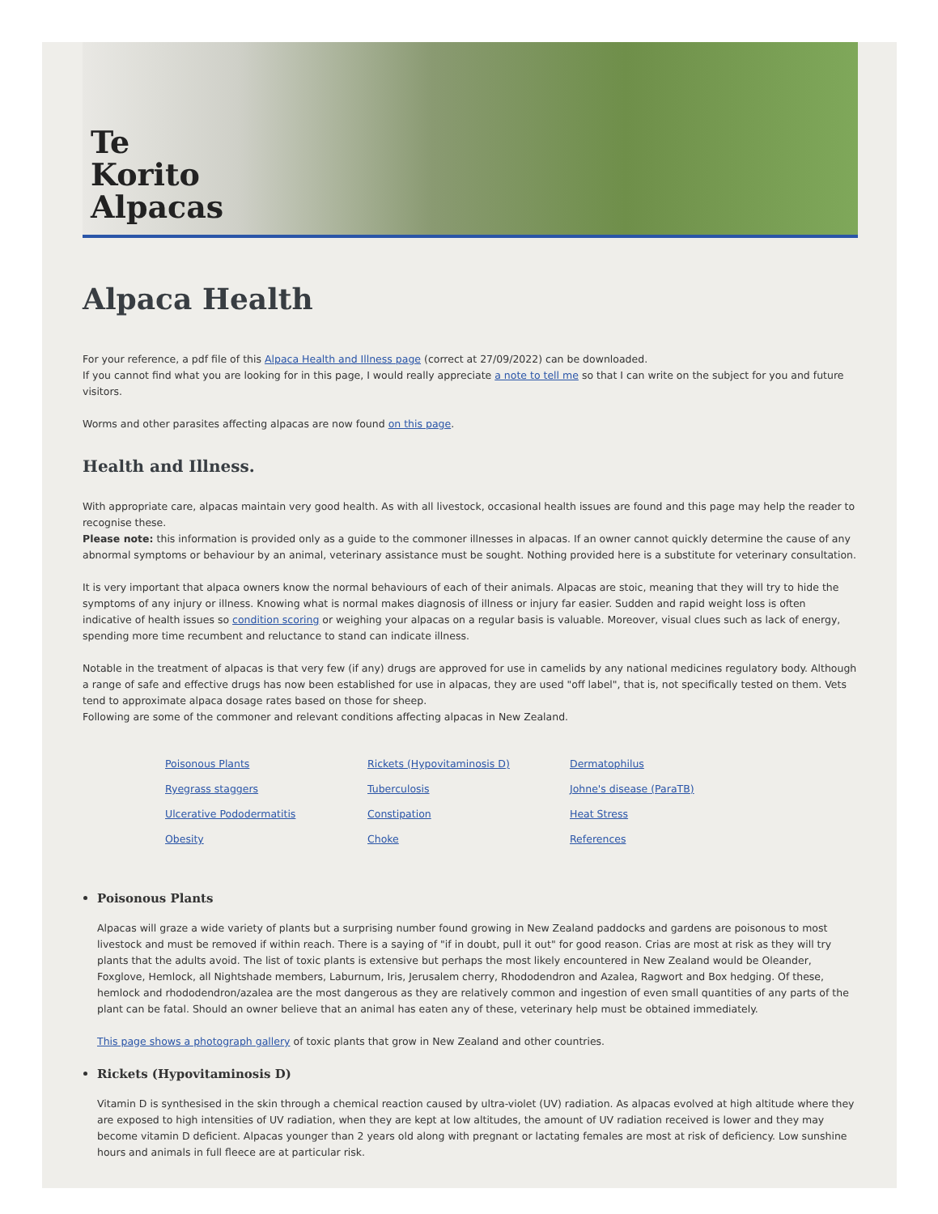Te
Korito
Alpacas
Alpaca Health
For your reference, a pdf file of this Alpaca Health and Illness page (correct at 27/09/2022) can be downloaded.
If you cannot find what you are looking for in this page, I would really appreciate a note to tell me so that I can write on the subject for you and future visitors.
Worms and other parasites affecting alpacas are now found on this page.
Health and Illness.
With appropriate care, alpacas maintain very good health. As with all livestock, occasional health issues are found and this page may help the reader to recognise these.
Please note: this information is provided only as a guide to the commoner illnesses in alpacas. If an owner cannot quickly determine the cause of any abnormal symptoms or behaviour by an animal, veterinary assistance must be sought. Nothing provided here is a substitute for veterinary consultation.
It is very important that alpaca owners know the normal behaviours of each of their animals. Alpacas are stoic, meaning that they will try to hide the symptoms of any injury or illness. Knowing what is normal makes diagnosis of illness or injury far easier. Sudden and rapid weight loss is often indicative of health issues so condition scoring or weighing your alpacas on a regular basis is valuable. Moreover, visual clues such as lack of energy, spending more time recumbent and reluctance to stand can indicate illness.
Notable in the treatment of alpacas is that very few (if any) drugs are approved for use in camelids by any national medicines regulatory body. Although a range of safe and effective drugs has now been established for use in alpacas, they are used "off label", that is, not specifically tested on them. Vets tend to approximate alpaca dosage rates based on those for sheep.
Following are some of the commoner and relevant conditions affecting alpacas in New Zealand.
Poisonous Plants Rickets (Hypovitaminosis D) Dermatophilus Ryegrass staggers Tuberculosis Johne's disease (ParaTB) Ulcerative Pododermatitis Constipation Heat Stress Obesity Choke References
Poisonous Plants
Alpacas will graze a wide variety of plants but a surprising number found growing in New Zealand paddocks and gardens are poisonous to most livestock and must be removed if within reach. There is a saying of "if in doubt, pull it out" for good reason. Crias are most at risk as they will try plants that the adults avoid. The list of toxic plants is extensive but perhaps the most likely encountered in New Zealand would be Oleander, Foxglove, Hemlock, all Nightshade members, Laburnum, Iris, Jerusalem cherry, Rhododendron and Azalea, Ragwort and Box hedging. Of these, hemlock and rhododendron/azalea are the most dangerous as they are relatively common and ingestion of even small quantities of any parts of the plant can be fatal. Should an owner believe that an animal has eaten any of these, veterinary help must be obtained immediately.
This page shows a photograph gallery of toxic plants that grow in New Zealand and other countries.
Rickets (Hypovitaminosis D)
Vitamin D is synthesised in the skin through a chemical reaction caused by ultra-violet (UV) radiation. As alpacas evolved at high altitude where they are exposed to high intensities of UV radiation, when they are kept at low altitudes, the amount of UV radiation received is lower and they may become vitamin D deficient. Alpacas younger than 2 years old along with pregnant or lactating females are most at risk of deficiency. Low sunshine hours and animals in full fleece are at particular risk.